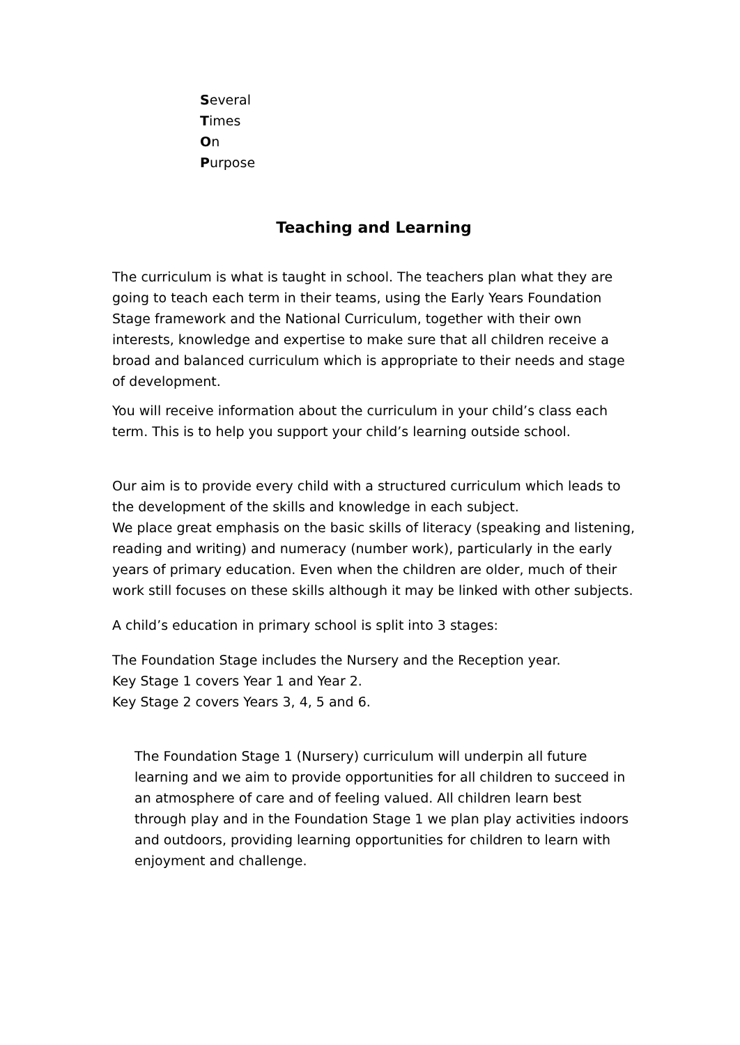Several
Times
On
Purpose
Teaching and Learning
The curriculum is what is taught in school. The teachers plan what they are going to teach each term in their teams, using the Early Years Foundation Stage framework and the National Curriculum, together with their own interests, knowledge and expertise to make sure that all children receive a broad and balanced curriculum which is appropriate to their needs and stage of development.
You will receive information about the curriculum in your child’s class each term. This is to help you support your child’s learning outside school.
Our aim is to provide every child with a structured curriculum which leads to the development of the skills and knowledge in each subject.
We place great emphasis on the basic skills of literacy (speaking and listening, reading and writing) and numeracy (number work), particularly in the early years of primary education. Even when the children are older, much of their work still focuses on these skills although it may be linked with other subjects.
A child’s education in primary school is split into 3 stages:
The Foundation Stage includes the Nursery and the Reception year.
Key Stage 1 covers Year 1 and Year 2.
Key Stage 2 covers Years 3, 4, 5 and 6.
The Foundation Stage 1 (Nursery) curriculum will underpin all future learning and we aim to provide opportunities for all children to succeed in an atmosphere of care and of feeling valued. All children learn best through play and in the Foundation Stage 1 we plan play activities indoors and outdoors, providing learning opportunities for children to learn with enjoyment and challenge.